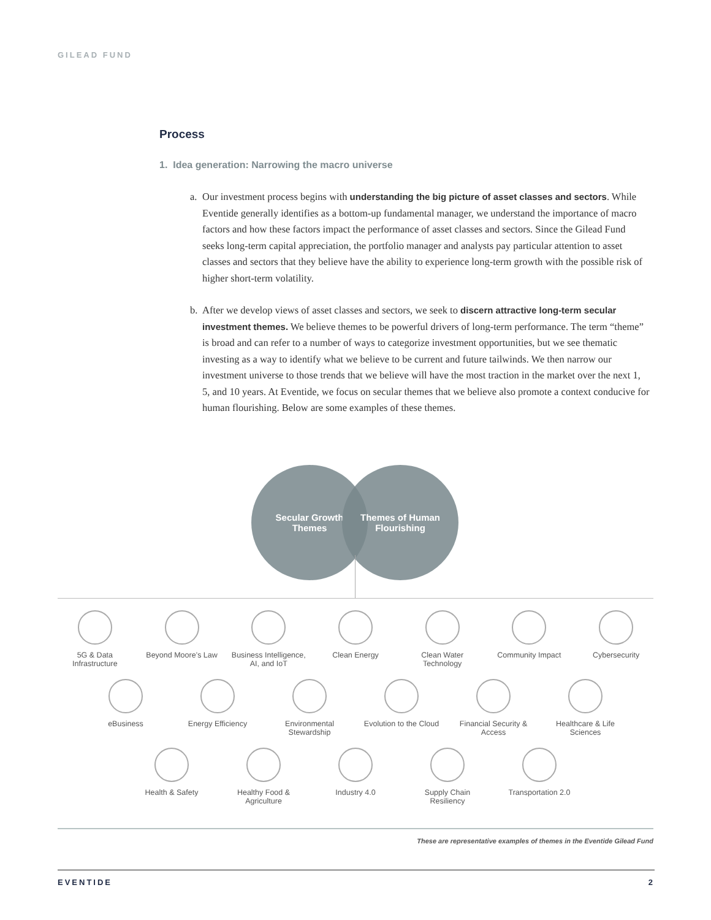GILEAD FUND
Process
1. Idea generation: Narrowing the macro universe
a. Our investment process begins with understanding the big picture of asset classes and sectors. While Eventide generally identifies as a bottom-up fundamental manager, we understand the importance of macro factors and how these factors impact the performance of asset classes and sectors. Since the Gilead Fund seeks long-term capital appreciation, the portfolio manager and analysts pay particular attention to asset classes and sectors that they believe have the ability to experience long-term growth with the possible risk of higher short-term volatility.
b. After we develop views of asset classes and sectors, we seek to discern attractive long-term secular investment themes. We believe themes to be powerful drivers of long-term performance. The term “theme” is broad and can refer to a number of ways to categorize investment opportunities, but we see thematic investing as a way to identify what we believe to be current and future tailwinds. We then narrow our investment universe to those trends that we believe will have the most traction in the market over the next 1, 5, and 10 years. At Eventide, we focus on secular themes that we believe also promote a context conducive for human flourishing. Below are some examples of these themes.
Secular Growth
Themes
Themes of Human
Flourishing
5G & Data Infrastructure
Beyond Moore’s Law
Business Intelligence, AI, and IoT
Clean Energy Clean Water Technology
Community Impact Cybersecurity
eBusiness Energy Efficiency Environmental Stewardship
Evolution to the Cloud
Financial Security & Access
Healthcare & Life Sciences
Health & Safety Healthy Food & Agriculture
Industry 4.0 Supply Chain Resiliency
Transportation 2.0
These are representative examples of themes in the Eventide Gilead Fund
EVENTIDE 2